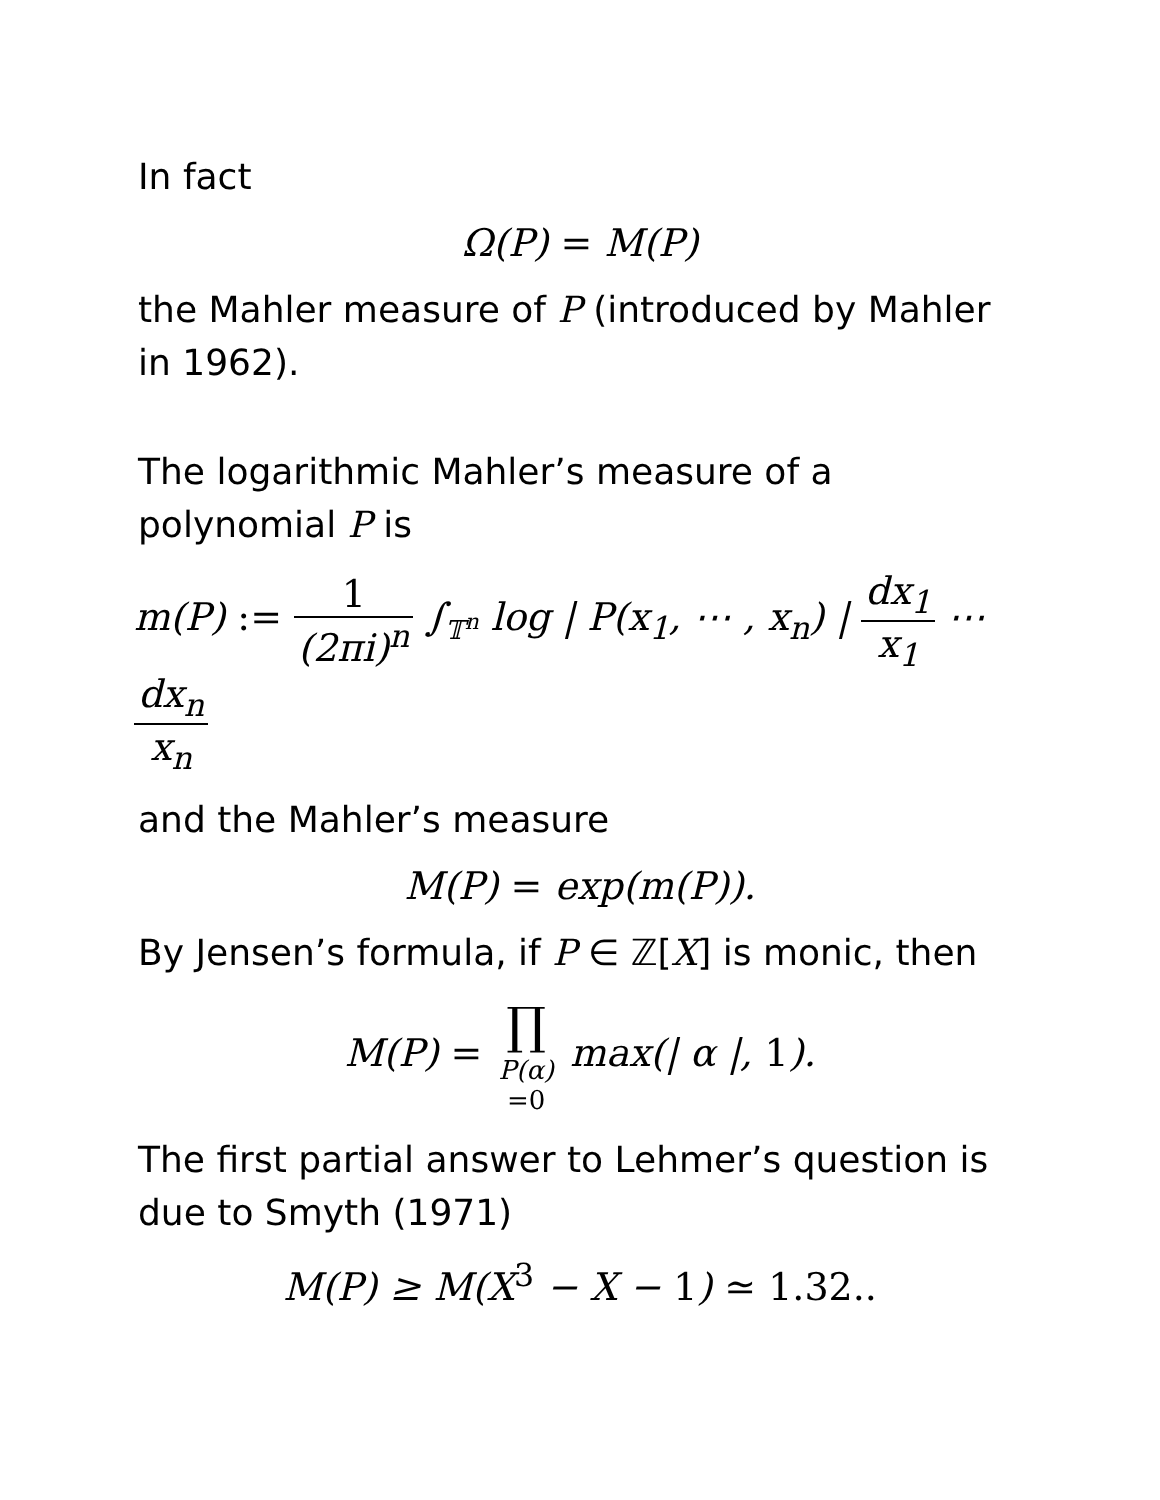In fact
Ω(P) = M(P)
the Mahler measure of P (introduced by Mahler in 1962).
The logarithmic Mahler’s measure of a polynomial P is
m(P) := 1 (2πi)<sup>n</sup> ∫<sub>𝕋<sup>n</sup></sub> log | P(x<sub>1</sub>, ⋯ , x<sub>n</sub>) | dx<sub>1</sub> x<sub>1</sub> ⋯ dx<sub>n</sub> x<sub>n</sub>
and the Mahler’s measure
M(P) = exp(m(P)).
By Jensen’s formula, if P ∈ ℤ[X] is monic, then
M(P) = ∏ P(α)
=0 max(| α |, 1).
The first partial answer to Lehmer’s question is due to Smyth (1971)
M(P) ≥ M(X<sup>3</sup> − X − 1) ≃ 1.32..